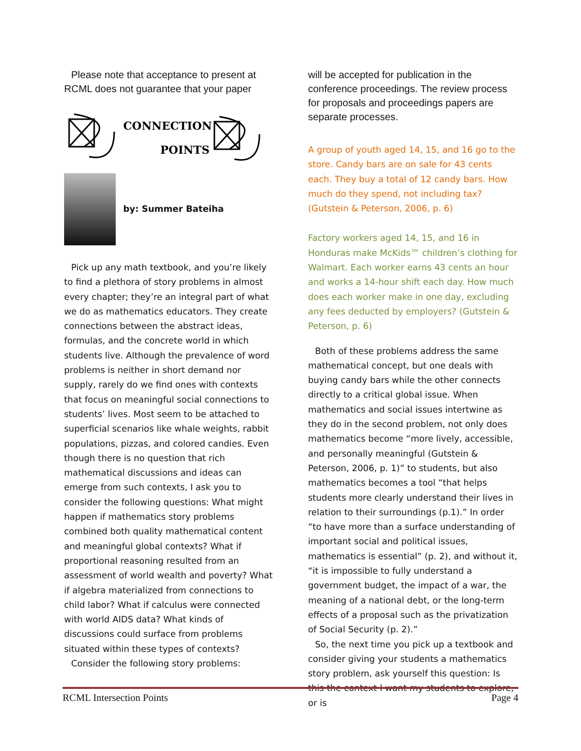Please note that acceptance to present at RCML does not guarantee that your paper
CONNECTION
POINTS
by: Summer Bateiha
Pick up any math textbook, and you’re likely to find a plethora of story problems in almost every chapter; they’re an integral part of what we do as mathematics educators. They create connections between the abstract ideas, formulas, and the concrete world in which students live. Although the prevalence of word problems is neither in short demand nor supply, rarely do we find ones with contexts that focus on meaningful social connections to students’ lives. Most seem to be attached to superficial scenarios like whale weights, rabbit populations, pizzas, and colored candies. Even though there is no question that rich mathematical discussions and ideas can emerge from such contexts, I ask you to consider the following questions: What might happen if mathematics story problems combined both quality mathematical content and meaningful global contexts? What if proportional reasoning resulted from an assessment of world wealth and poverty? What if algebra materialized from connections to child labor? What if calculus were connected with world AIDS data? What kinds of discussions could surface from problems situated within these types of contexts?
Consider the following story problems:
will be accepted for publication in the conference proceedings. The review process for proposals and proceedings papers are separate processes.
A group of youth aged 14, 15, and 16 go to the store. Candy bars are on sale for 43 cents each. They buy a total of 12 candy bars. How much do they spend, not including tax? (Gutstein & Peterson, 2006, p. 6)
Factory workers aged 14, 15, and 16 in Honduras make McKids™ children’s clothing for Walmart. Each worker earns 43 cents an hour and works a 14-hour shift each day. How much does each worker make in one day, excluding any fees deducted by employers? (Gutstein & Peterson, p. 6)
Both of these problems address the same mathematical concept, but one deals with buying candy bars while the other connects directly to a critical global issue. When mathematics and social issues intertwine as they do in the second problem, not only does mathematics become “more lively, accessible, and personally meaningful (Gutstein & Peterson, 2006, p. 1)” to students, but also mathematics becomes a tool “that helps students more clearly understand their lives in relation to their surroundings (p.1).” In order “to have more than a surface understanding of important social and political issues, mathematics is essential” (p. 2), and without it, “it is impossible to fully understand a government budget, the impact of a war, the meaning of a national debt, or the long-term effects of a proposal such as the privatization of Social Security (p. 2).”
So, the next time you pick up a textbook and consider giving your students a mathematics story problem, ask yourself this question: Is this the context I want my students to explore, or is
RCML Intersection Points Page 4